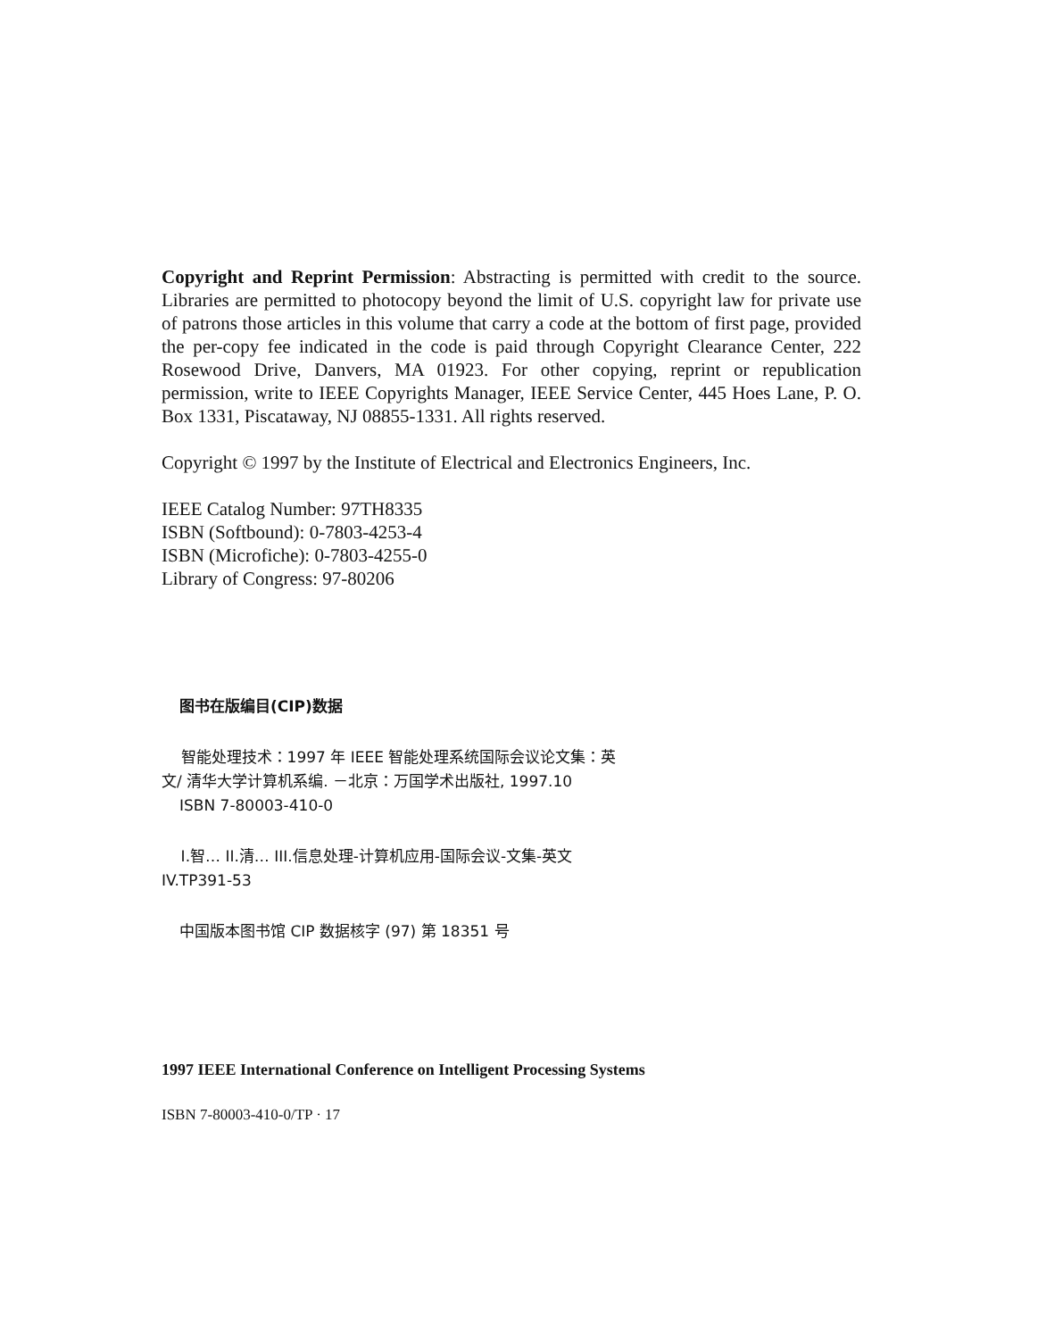Copyright and Reprint Permission: Abstracting is permitted with credit to the source. Libraries are permitted to photocopy beyond the limit of U.S. copyright law for private use of patrons those articles in this volume that carry a code at the bottom of first page, provided the per-copy fee indicated in the code is paid through Copyright Clearance Center, 222 Rosewood Drive, Danvers, MA 01923. For other copying, reprint or republication permission, write to IEEE Copyrights Manager, IEEE Service Center, 445 Hoes Lane, P. O. Box 1331, Piscataway, NJ 08855-1331. All rights reserved.
Copyright © 1997 by the Institute of Electrical and Electronics Engineers, Inc.
IEEE Catalog Number: 97TH8335
ISBN (Softbound): 0-7803-4253-4
ISBN (Microfiche): 0-7803-4255-0
Library of Congress: 97-80206
图书在版编目(CIP)数据
智能处理技术：1997 年 IEEE 智能处理系统国际会议论文集：英文/ 清华大学计算机系编. －北京：万国学术出版社, 1997.10
ISBN 7-80003-410-0
I.智… II.清… III.信息处理-计算机应用-国际会议-文集-英文 IV.TP391-53
中国版本图书馆 CIP 数据核字 (97) 第 18351 号
1997 IEEE International Conference on Intelligent Processing Systems
ISBN 7-80003-410-0/TP · 17